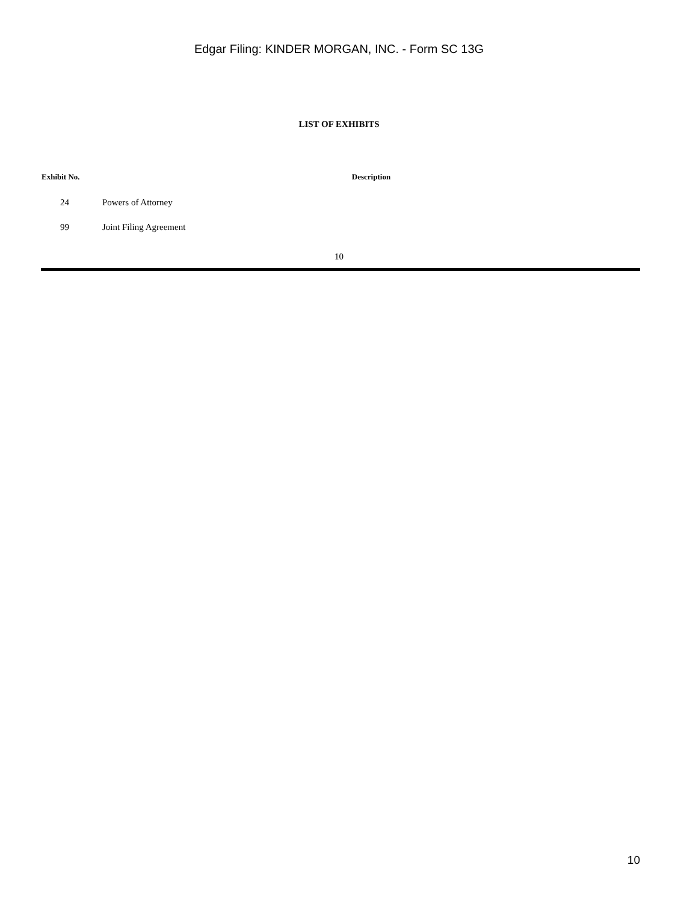Edgar Filing: KINDER MORGAN, INC. - Form SC 13G
LIST OF EXHIBITS
| Exhibit No. | Description |
| --- | --- |
| 24 | Powers of Attorney |
| 99 | Joint Filing Agreement |
10
10